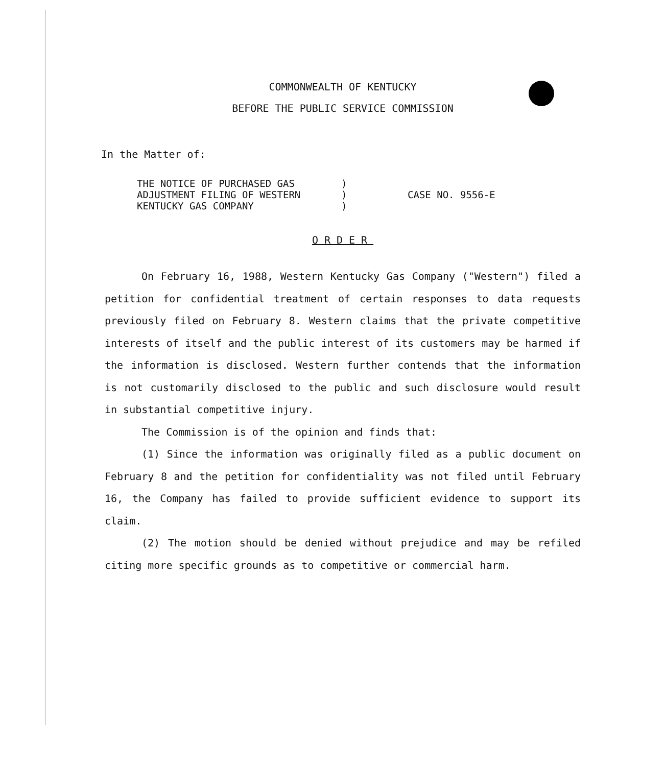COMMONWEALTH OF KENTUCKY
BEFORE THE PUBLIC SERVICE COMMISSION
In the Matter of:
| THE NOTICE OF PURCHASED GAS ADJUSTMENT FILING OF WESTERN KENTUCKY GAS COMPANY | ) ) ) | CASE NO. 9556-E |
ORDER
On February 16, 1988, Western Kentucky Gas Company ("Western") filed a petition for confidential treatment of certain responses to data requests previously filed on February 8. Western claims that the private competitive interests of itself and the public interest of its customers may be harmed if the information is disclosed. Western further contends that the information is not customarily disclosed to the public and such disclosure would result in substantial competitive injury.
The Commission is of the opinion and finds that:
(1) Since the information was originally filed as a public document on February 8 and the petition for confidentiality was not filed until February 16, the Company has failed to provide sufficient evidence to support its claim.
(2) The motion should be denied without prejudice and may be refiled citing more specific grounds as to competitive or commercial harm.